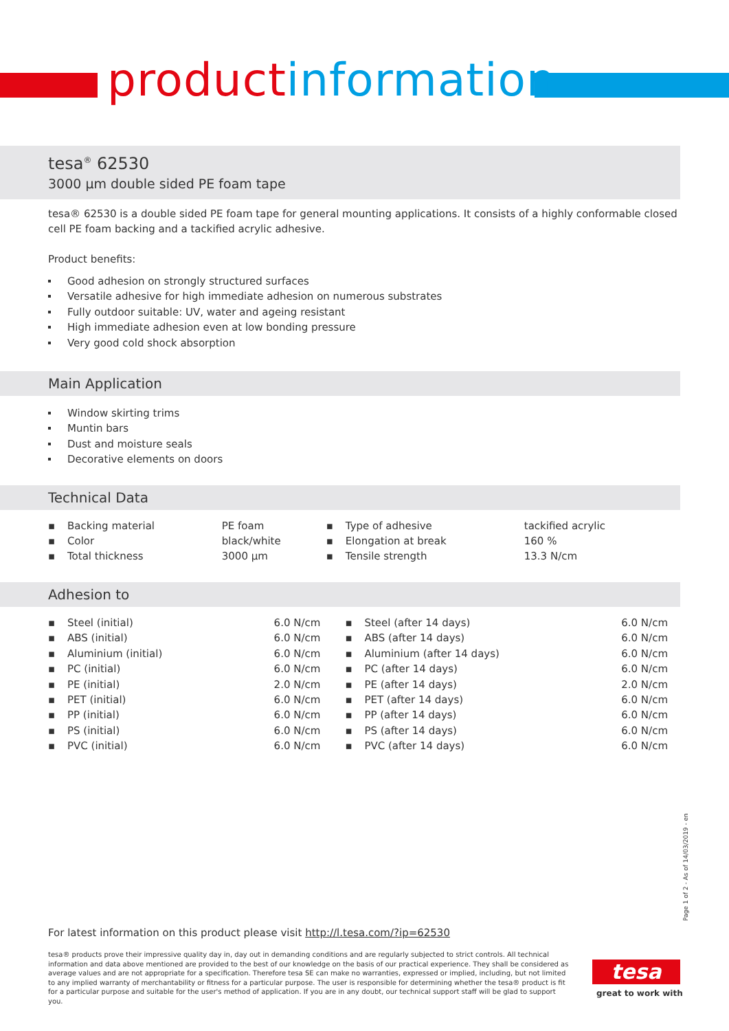product information
tesa<sup>®</sup> 62530
3000 µm double sided PE foam tape
tesa® 62530 is a double sided PE foam tape for general mounting applications. It consists of a highly conformable closed cell PE foam backing and a tackified acrylic adhesive.
Product benefits:
Good adhesion on strongly structured surfaces
Versatile adhesive for high immediate adhesion on numerous substrates
Fully outdoor suitable: UV, water and ageing resistant
High immediate adhesion even at low bonding pressure
Very good cold shock absorption
Main Application
Window skirting trims
Muntin bars
Dust and moisture seals
Decorative elements on doors
Technical Data
| ▪ | Backing material | PE foam | ▪ | Type of adhesive | tackified acrylic |
| ▪ | Color | black/white | ▪ | Elongation at break | 160 % |
| ▪ | Total thickness | 3000 µm | ▪ | Tensile strength | 13.3 N/cm |
Adhesion to
| ▪ | Steel (initial) | 6.0 N/cm | ▪ | Steel (after 14 days) | 6.0 N/cm |
| ▪ | ABS (initial) | 6.0 N/cm | ▪ | ABS (after 14 days) | 6.0 N/cm |
| ▪ | Aluminium (initial) | 6.0 N/cm | ▪ | Aluminium (after 14 days) | 6.0 N/cm |
| ▪ | PC (initial) | 6.0 N/cm | ▪ | PC (after 14 days) | 6.0 N/cm |
| ▪ | PE (initial) | 2.0 N/cm | ▪ | PE (after 14 days) | 2.0 N/cm |
| ▪ | PET (initial) | 6.0 N/cm | ▪ | PET (after 14 days) | 6.0 N/cm |
| ▪ | PP (initial) | 6.0 N/cm | ▪ | PP (after 14 days) | 6.0 N/cm |
| ▪ | PS (initial) | 6.0 N/cm | ▪ | PS (after 14 days) | 6.0 N/cm |
| ▪ | PVC (initial) | 6.0 N/cm | ▪ | PVC (after 14 days) | 6.0 N/cm |
Page 1 of 2 - As of 14/03/2019 - en
For latest information on this product please visit http://l.tesa.com/?ip=62530
tesa® products prove their impressive quality day in, day out in demanding conditions and are regularly subjected to strict controls. All technical information and data above mentioned are provided to the best of our knowledge on the basis of our practical experience. They shall be considered as average values and are not appropriate for a specification. Therefore tesa SE can make no warranties, expressed or implied, including, but not limited to any implied warranty of merchantability or fitness for a particular purpose. The user is responsible for determining whether the tesa® product is fit for a particular purpose and suitable for the user's method of application. If you are in any doubt, our technical support staff will be glad to support you.
tesa
great to work with